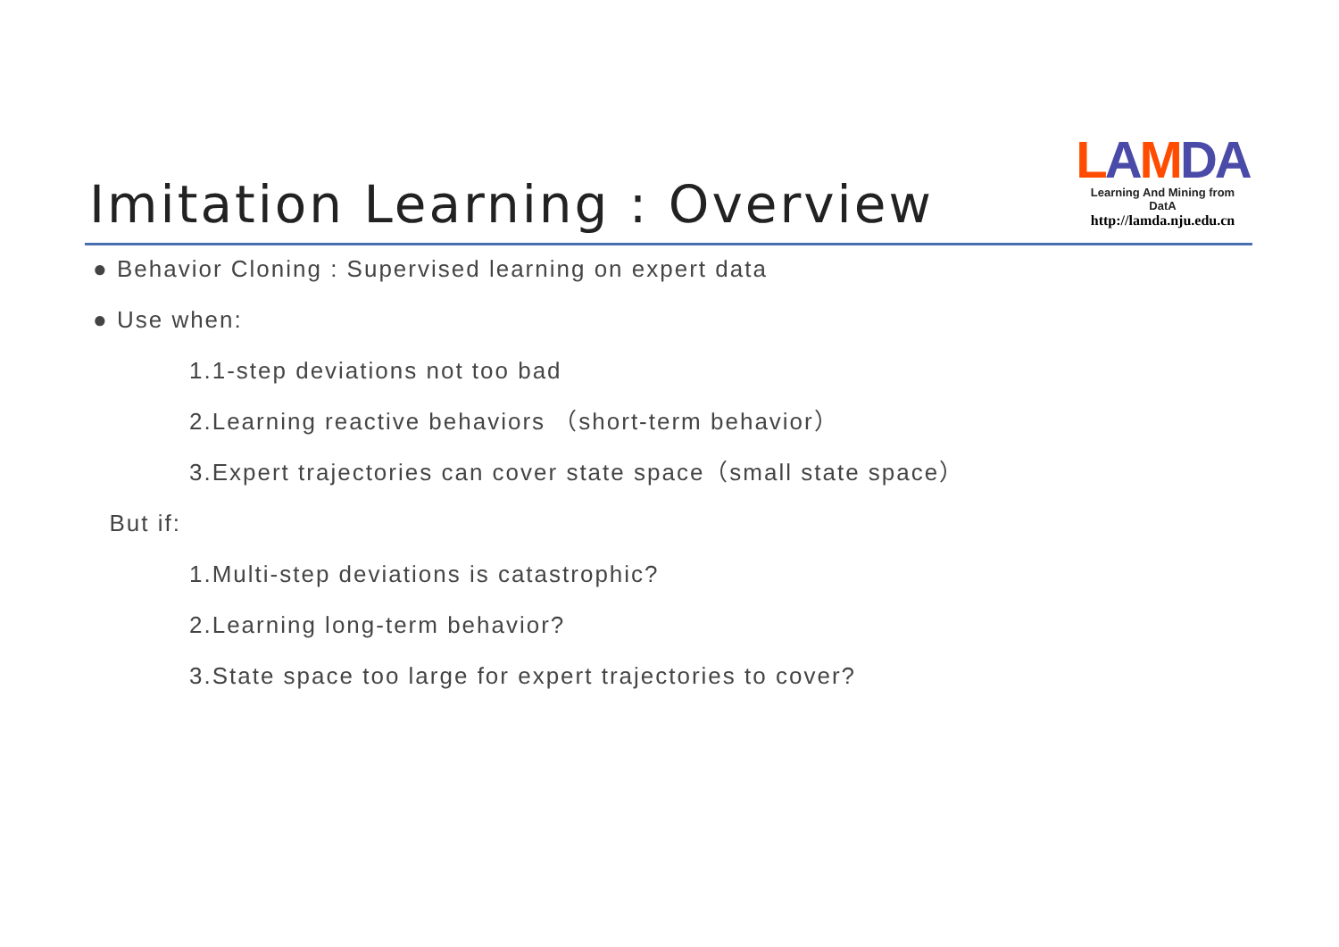Imitation Learning : Overview
LAMDA
Learning And Mining from DatA
http://lamda.nju.edu.cn
● Behavior Cloning : Supervised learning on expert data
● Use when:
1.1-step deviations not too bad
2.Learning reactive behaviors （short-term behavior）
3.Expert trajectories can cover state space（small state space）
But if:
1.Multi-step deviations is catastrophic?
2.Learning long-term behavior?
3.State space too large for expert trajectories to cover?